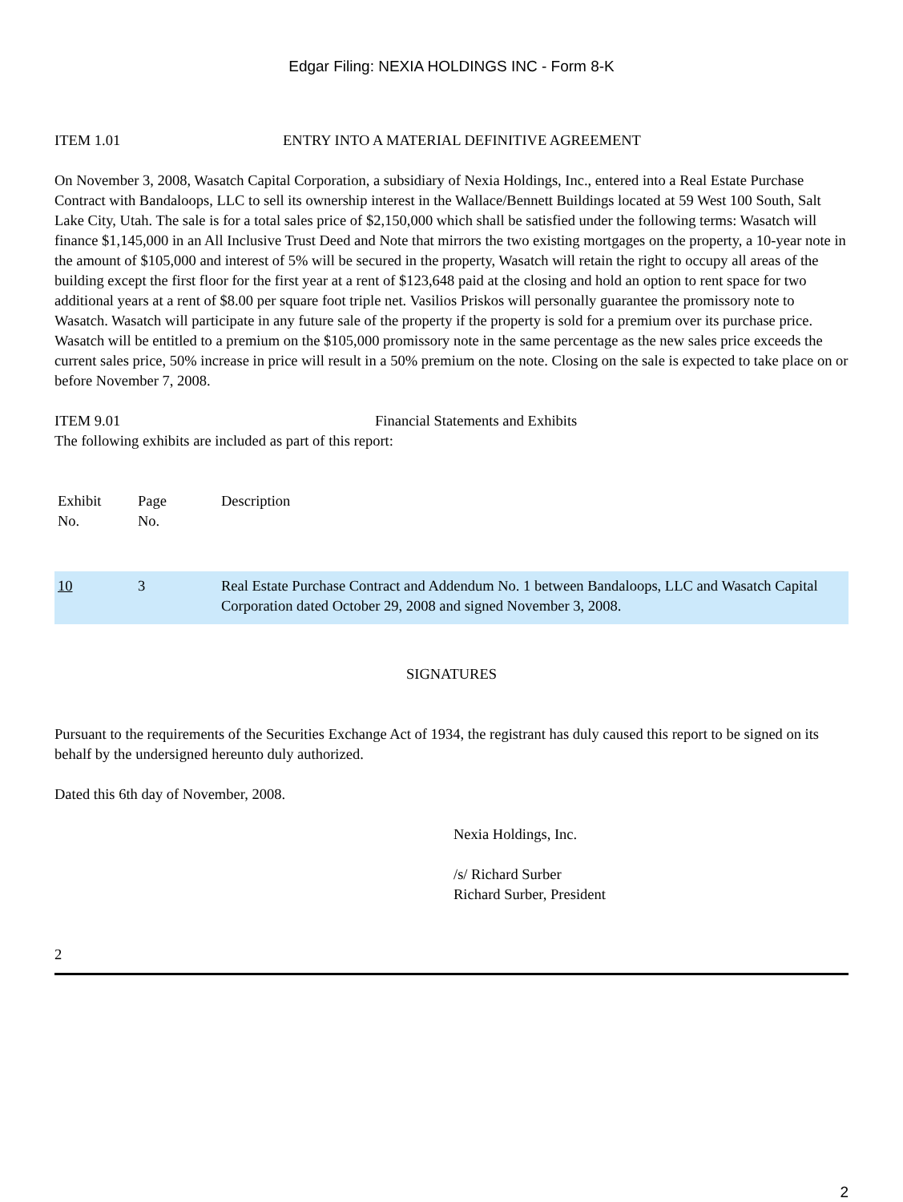Edgar Filing: NEXIA HOLDINGS INC - Form 8-K
ITEM 1.01 ENTRY INTO A MATERIAL DEFINITIVE AGREEMENT
On November 3, 2008, Wasatch Capital Corporation, a subsidiary of Nexia Holdings, Inc., entered into a Real Estate Purchase Contract with Bandaloops, LLC to sell its ownership interest in the Wallace/Bennett Buildings located at 59 West 100 South, Salt Lake City, Utah. The sale is for a total sales price of $2,150,000 which shall be satisfied under the following terms: Wasatch will finance $1,145,000 in an All Inclusive Trust Deed and Note that mirrors the two existing mortgages on the property, a 10-year note in the amount of $105,000 and interest of 5% will be secured in the property, Wasatch will retain the right to occupy all areas of the building except the first floor for the first year at a rent of $123,648 paid at the closing and hold an option to rent space for two additional years at a rent of $8.00 per square foot triple net. Vasilios Priskos will personally guarantee the promissory note to Wasatch. Wasatch will participate in any future sale of the property if the property is sold for a premium over its purchase price. Wasatch will be entitled to a premium on the $105,000 promissory note in the same percentage as the new sales price exceeds the current sales price, 50% increase in price will result in a 50% premium on the note. Closing on the sale is expected to take place on or before November 7, 2008.
ITEM 9.01 Financial Statements and Exhibits
The following exhibits are included as part of this report:
| Exhibit No. | Page No. | Description |
| --- | --- | --- |
| 10 | 3 | Real Estate Purchase Contract and Addendum No. 1 between Bandaloops, LLC and Wasatch Capital Corporation dated October 29, 2008 and signed November 3, 2008. |
SIGNATURES
Pursuant to the requirements of the Securities Exchange Act of 1934, the registrant has duly caused this report to be signed on its behalf by the undersigned hereunto duly authorized.
Dated this 6th day of November, 2008.
Nexia Holdings, Inc.
/s/ Richard Surber
Richard Surber, President
2
2